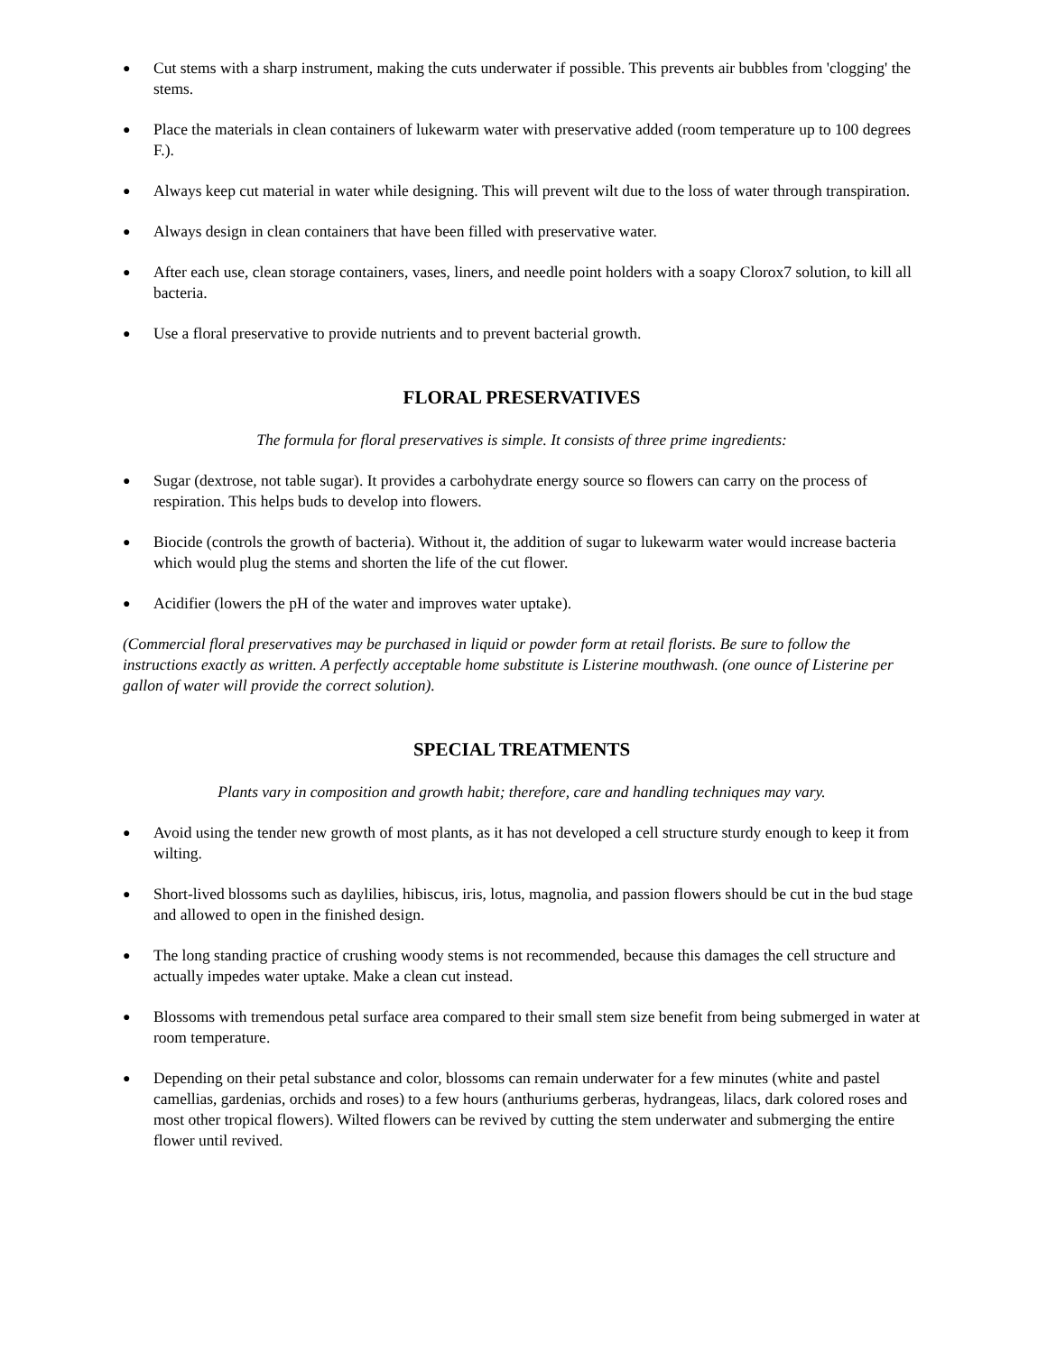● Cut stems with a sharp instrument, making the cuts underwater if possible. This prevents air bubbles from 'clogging' the stems.
● Place the materials in clean containers of lukewarm water with preservative added (room temperature up to 100 degrees F.).
● Always keep cut material in water while designing. This will prevent wilt due to the loss of water through transpiration.
● Always design in clean containers that have been filled with preservative water.
● After each use, clean storage containers, vases, liners, and needle point holders with a soapy Clorox7 solution, to kill all bacteria.
● Use a floral preservative to provide nutrients and to prevent bacterial growth.
FLORAL PRESERVATIVES
The formula for floral preservatives is simple. It consists of three prime ingredients:
● Sugar (dextrose, not table sugar). It provides a carbohydrate energy source so flowers can carry on the process of respiration. This helps buds to develop into flowers.
● Biocide (controls the growth of bacteria). Without it, the addition of sugar to lukewarm water would increase bacteria which would plug the stems and shorten the life of the cut flower.
● Acidifier (lowers the pH of the water and improves water uptake).
(Commercial floral preservatives may be purchased in liquid or powder form at retail florists. Be sure to follow the instructions exactly as written. A perfectly acceptable home substitute is Listerine mouthwash. (one ounce of Listerine per gallon of water will provide the correct solution).
SPECIAL TREATMENTS
Plants vary in composition and growth habit; therefore, care and handling techniques may vary.
● Avoid using the tender new growth of most plants, as it has not developed a cell structure sturdy enough to keep it from wilting.
● Short-lived blossoms such as daylilies, hibiscus, iris, lotus, magnolia, and passion flowers should be cut in the bud stage and allowed to open in the finished design.
● The long standing practice of crushing woody stems is not recommended, because this damages the cell structure and actually impedes water uptake. Make a clean cut instead.
● Blossoms with tremendous petal surface area compared to their small stem size benefit from being submerged in water at room temperature.
● Depending on their petal substance and color, blossoms can remain underwater for a few minutes (white and pastel camellias, gardenias, orchids and roses) to a few hours (anthuriums gerberas, hydrangeas, lilacs, dark colored roses and most other tropical flowers). Wilted flowers can be revived by cutting the stem underwater and submerging the entire flower until revived.